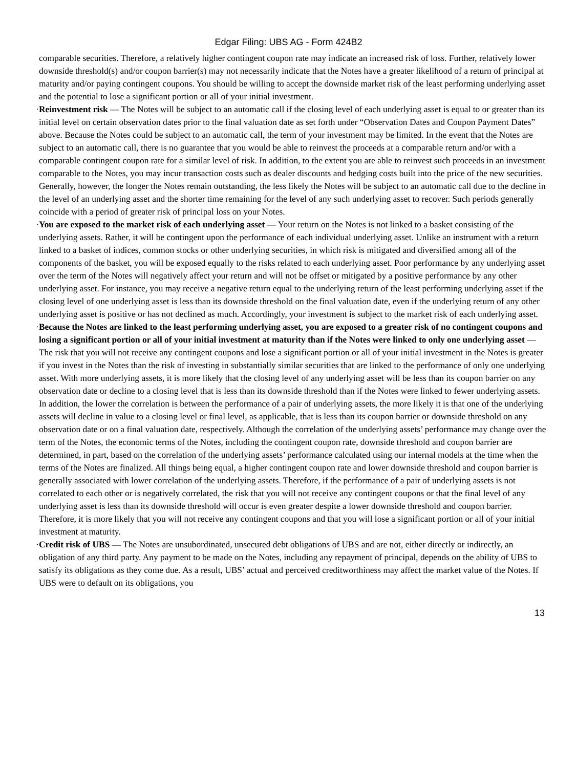Edgar Filing: UBS AG - Form 424B2
comparable securities. Therefore, a relatively higher contingent coupon rate may indicate an increased risk of loss. Further, relatively lower downside threshold(s) and/or coupon barrier(s) may not necessarily indicate that the Notes have a greater likelihood of a return of principal at maturity and/or paying contingent coupons. You should be willing to accept the downside market risk of the least performing underlying asset and the potential to lose a significant portion or all of your initial investment.
· Reinvestment risk — The Notes will be subject to an automatic call if the closing level of each underlying asset is equal to or greater than its initial level on certain observation dates prior to the final valuation date as set forth under “Observation Dates and Coupon Payment Dates” above. Because the Notes could be subject to an automatic call, the term of your investment may be limited. In the event that the Notes are subject to an automatic call, there is no guarantee that you would be able to reinvest the proceeds at a comparable return and/or with a comparable contingent coupon rate for a similar level of risk. In addition, to the extent you are able to reinvest such proceeds in an investment comparable to the Notes, you may incur transaction costs such as dealer discounts and hedging costs built into the price of the new securities. Generally, however, the longer the Notes remain outstanding, the less likely the Notes will be subject to an automatic call due to the decline in the level of an underlying asset and the shorter time remaining for the level of any such underlying asset to recover. Such periods generally coincide with a period of greater risk of principal loss on your Notes.
· You are exposed to the market risk of each underlying asset — Your return on the Notes is not linked to a basket consisting of the underlying assets. Rather, it will be contingent upon the performance of each individual underlying asset. Unlike an instrument with a return linked to a basket of indices, common stocks or other underlying securities, in which risk is mitigated and diversified among all of the components of the basket, you will be exposed equally to the risks related to each underlying asset. Poor performance by any underlying asset over the term of the Notes will negatively affect your return and will not be offset or mitigated by a positive performance by any other underlying asset. For instance, you may receive a negative return equal to the underlying return of the least performing underlying asset if the closing level of one underlying asset is less than its downside threshold on the final valuation date, even if the underlying return of any other underlying asset is positive or has not declined as much. Accordingly, your investment is subject to the market risk of each underlying asset.
· Because the Notes are linked to the least performing underlying asset, you are exposed to a greater risk of no contingent coupons and losing a significant portion or all of your initial investment at maturity than if the Notes were linked to only one underlying asset — The risk that you will not receive any contingent coupons and lose a significant portion or all of your initial investment in the Notes is greater if you invest in the Notes than the risk of investing in substantially similar securities that are linked to the performance of only one underlying asset. With more underlying assets, it is more likely that the closing level of any underlying asset will be less than its coupon barrier on any observation date or decline to a closing level that is less than its downside threshold than if the Notes were linked to fewer underlying assets.
In addition, the lower the correlation is between the performance of a pair of underlying assets, the more likely it is that one of the underlying assets will decline in value to a closing level or final level, as applicable, that is less than its coupon barrier or downside threshold on any observation date or on a final valuation date, respectively. Although the correlation of the underlying assets’ performance may change over the term of the Notes, the economic terms of the Notes, including the contingent coupon rate, downside threshold and coupon barrier are determined, in part, based on the correlation of the underlying assets’ performance calculated using our internal models at the time when the terms of the Notes are finalized. All things being equal, a higher contingent coupon rate and lower downside threshold and coupon barrier is generally associated with lower correlation of the underlying assets. Therefore, if the performance of a pair of underlying assets is not correlated to each other or is negatively correlated, the risk that you will not receive any contingent coupons or that the final level of any underlying asset is less than its downside threshold will occur is even greater despite a lower downside threshold and coupon barrier. Therefore, it is more likely that you will not receive any contingent coupons and that you will lose a significant portion or all of your initial investment at maturity.
· Credit risk of UBS — The Notes are unsubordinated, unsecured debt obligations of UBS and are not, either directly or indirectly, an obligation of any third party. Any payment to be made on the Notes, including any repayment of principal, depends on the ability of UBS to satisfy its obligations as they come due. As a result, UBS’ actual and perceived creditworthiness may affect the market value of the Notes. If UBS were to default on its obligations, you
13